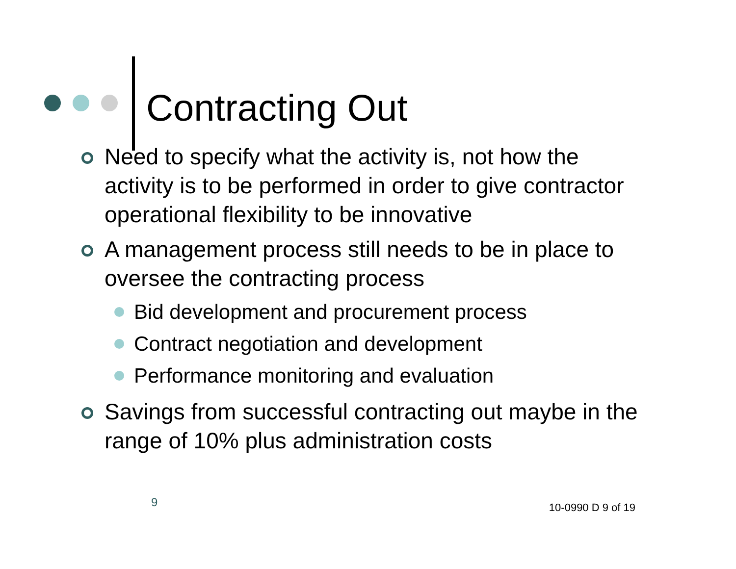Contracting Out
Need to specify what the activity is, not how the activity is to be performed in order to give contractor operational flexibility to be innovative
A management process still needs to be in place to oversee the contracting process
Bid development and procurement process
Contract negotiation and development
Performance monitoring and evaluation
Savings from successful contracting out maybe in the range of 10% plus administration costs
9 10-0990 D 9 of 19